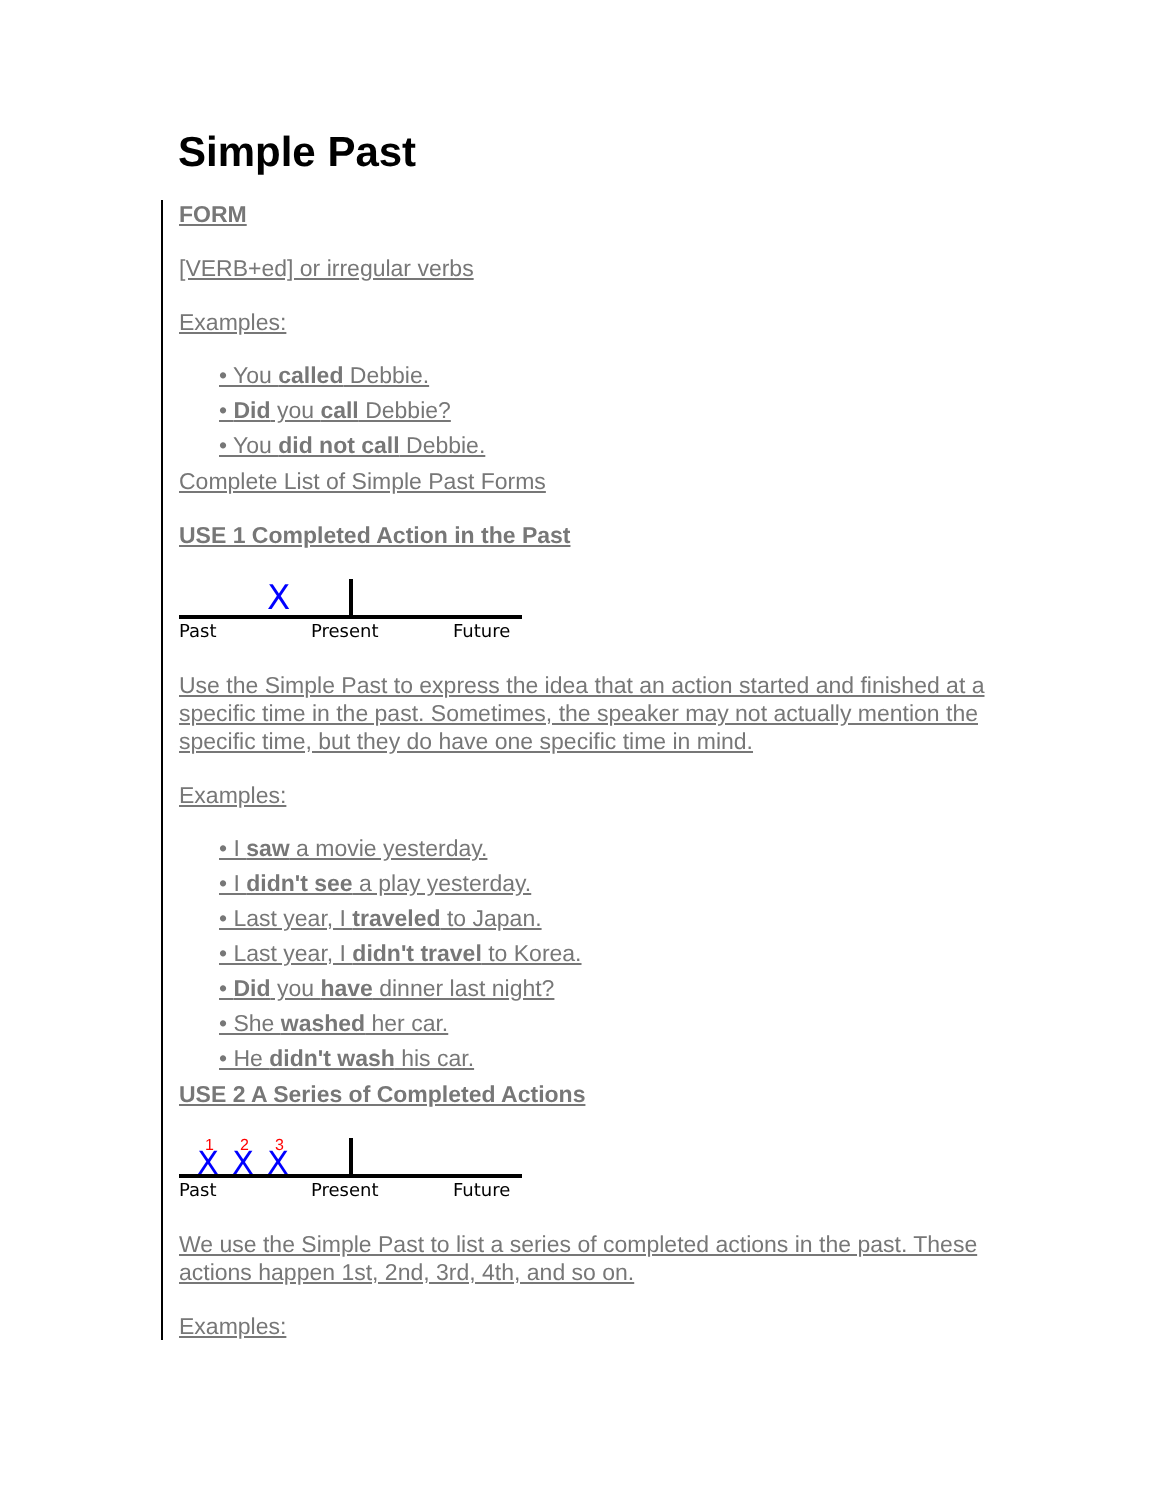Simple Past
FORM
[VERB+ed] or irregular verbs
Examples:
• You called Debbie.
• Did you call Debbie?
• You did not call Debbie.
Complete List of Simple Past Forms
USE 1 Completed Action in the Past
X
Past
Present
Future
Use the Simple Past to express the idea that an action started and finished at a specific time in the past. Sometimes, the speaker may not actually mention the specific time, but they do have one specific time in mind.
Examples:
• I saw a movie yesterday.
• I didn't see a play yesterday.
• Last year, I traveled to Japan.
• Last year, I didn't travel to Korea.
• Did you have dinner last night?
• She washed her car.
• He didn't wash his car.
USE 2 A Series of Completed Actions
X
X
X
1
2
3
Past
Present
Future
We use the Simple Past to list a series of completed actions in the past. These actions happen 1st, 2nd, 3rd, 4th, and so on.
Examples: